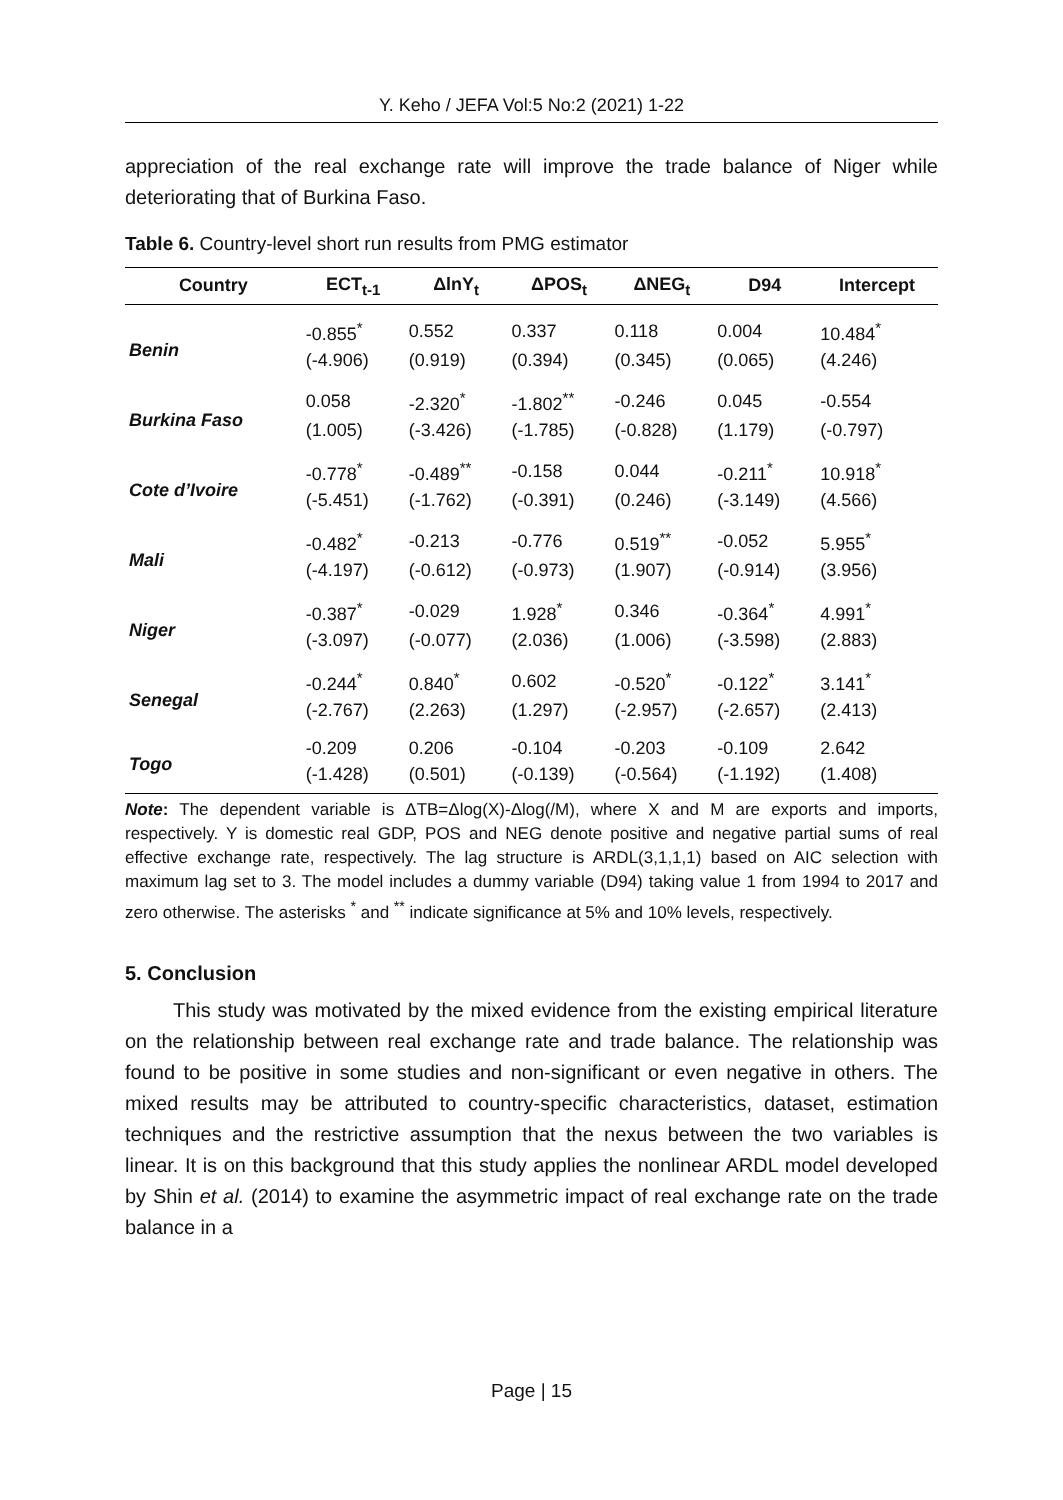Y. Keho / JEFA Vol:5 No:2 (2021) 1-22
appreciation of the real exchange rate will improve the trade balance of Niger while deteriorating that of Burkina Faso.
Table 6. Country-level short run results from PMG estimator
| Country | ECT<sub>t-1</sub> | ΔlnY<sub>t</sub> | ΔPOS<sub>t</sub> | ΔNEG<sub>t</sub> | D94 | Intercept |
| --- | --- | --- | --- | --- | --- | --- |
| Benin | -0.855<sup>*</sup> | 0.552 | 0.337 | 0.118 | 0.004 | 10.484<sup>*</sup> |
| | (-4.906) | (0.919) | (0.394) | (0.345) | (0.065) | (4.246) |
| Burkina Faso | 0.058 | -2.320<sup>*</sup> | -1.802<sup>**</sup> | -0.246 | 0.045 | -0.554 |
| | (1.005) | (-3.426) | (-1.785) | (-0.828) | (1.179) | (-0.797) |
| Cote d’Ivoire | -0.778<sup>*</sup> | -0.489<sup>**</sup> | -0.158 | 0.044 | -0.211<sup>*</sup> | 10.918<sup>*</sup> |
| | (-5.451) | (-1.762) | (-0.391) | (0.246) | (-3.149) | (4.566) |
| Mali | -0.482<sup>*</sup> | -0.213 | -0.776 | 0.519<sup>**</sup> | -0.052 | 5.955<sup>*</sup> |
| | (-4.197) | (-0.612) | (-0.973) | (1.907) | (-0.914) | (3.956) |
| Niger | -0.387<sup>*</sup> | -0.029 | 1.928<sup>*</sup> | 0.346 | -0.364<sup>*</sup> | 4.991<sup>*</sup> |
| | (-3.097) | (-0.077) | (2.036) | (1.006) | (-3.598) | (2.883) |
| Senegal | -0.244<sup>*</sup> | 0.840<sup>*</sup> | 0.602 | -0.520<sup>*</sup> | -0.122<sup>*</sup> | 3.141<sup>*</sup> |
| | (-2.767) | (2.263) | (1.297) | (-2.957) | (-2.657) | (2.413) |
| Togo | -0.209 | 0.206 | -0.104 | -0.203 | -0.109 | 2.642 |
| | (-1.428) | (0.501) | (-0.139) | (-0.564) | (-1.192) | (1.408) |
Note: The dependent variable is ΔTB=Δlog(X)-Δlog(/M), where X and M are exports and imports, respectively. Y is domestic real GDP, POS and NEG denote positive and negative partial sums of real effective exchange rate, respectively. The lag structure is ARDL(3,1,1,1) based on AIC selection with maximum lag set to 3. The model includes a dummy variable (D94) taking value 1 from 1994 to 2017 and zero otherwise. The asterisks <sup>*</sup> and <sup>**</sup> indicate significance at 5% and 10% levels, respectively.
5. Conclusion
This study was motivated by the mixed evidence from the existing empirical literature on the relationship between real exchange rate and trade balance. The relationship was found to be positive in some studies and non-significant or even negative in others. The mixed results may be attributed to country-specific characteristics, dataset, estimation techniques and the restrictive assumption that the nexus between the two variables is linear. It is on this background that this study applies the nonlinear ARDL model developed by Shin et al. (2014) to examine the asymmetric impact of real exchange rate on the trade balance in a
Page | 15